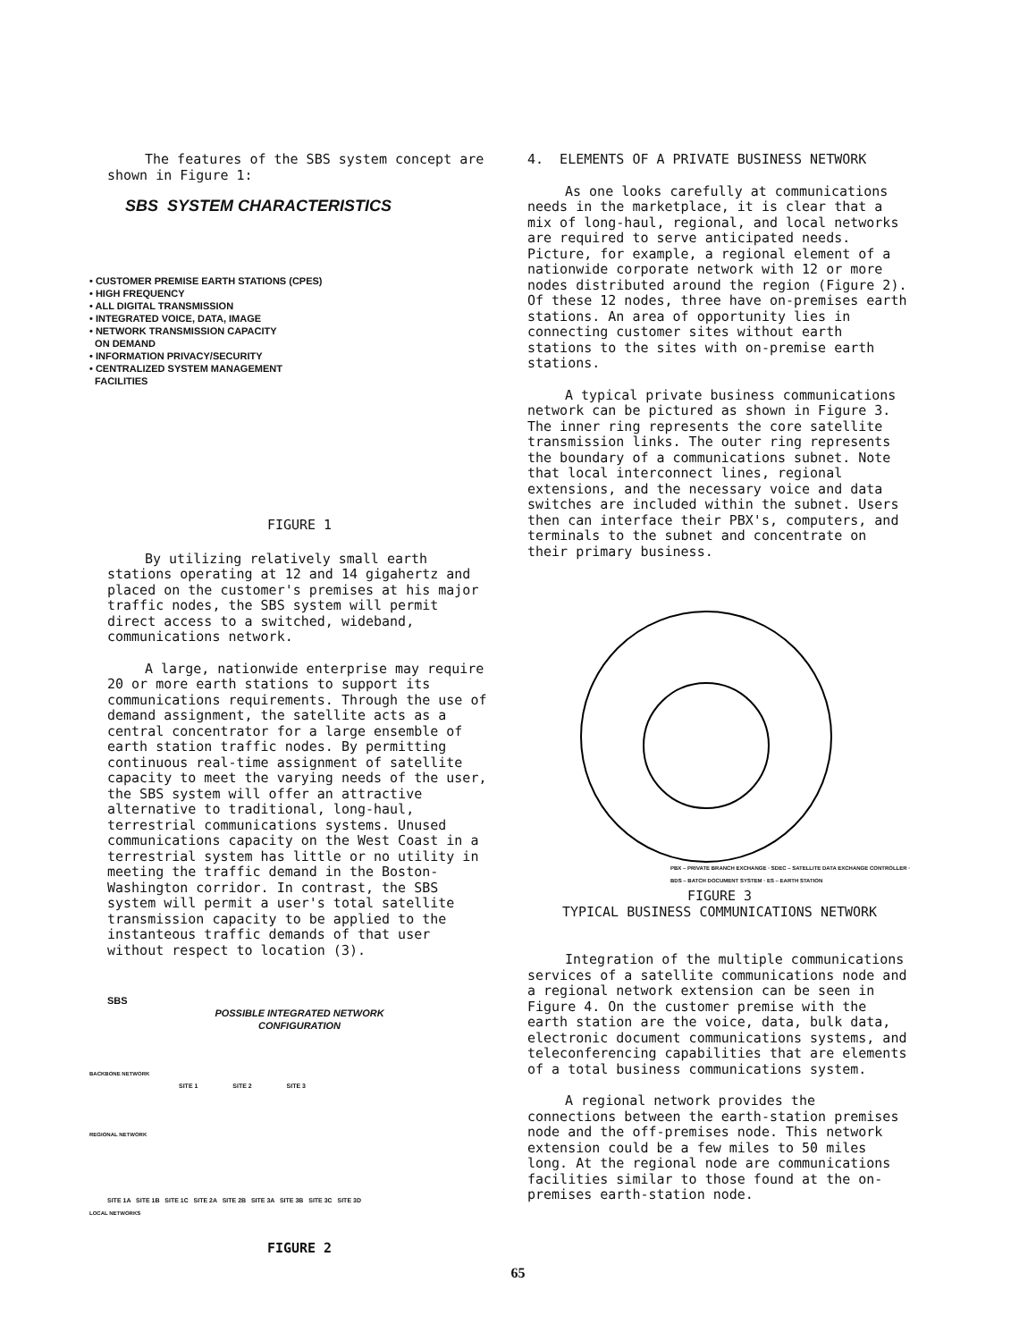The features of the SBS system concept are shown in Figure 1:
SBS SYSTEM CHARACTERISTICS
• CUSTOMER PREMISE EARTH STATIONS (CPES)
• HIGH FREQUENCY
• ALL DIGITAL TRANSMISSION
• INTEGRATED VOICE, DATA, IMAGE
• NETWORK TRANSMISSION CAPACITY
ON DEMAND
• INFORMATION PRIVACY/SECURITY
• CENTRALIZED SYSTEM MANAGEMENT
FACILITIES
FIGURE 1
By utilizing relatively small earth stations operating at 12 and 14 gigahertz and placed on the customer's premises at his major traffic nodes, the SBS system will permit direct access to a switched, wideband, communications network.
A large, nationwide enterprise may require 20 or more earth stations to support its communications requirements. Through the use of demand assignment, the satellite acts as a central concentrator for a large ensemble of earth station traffic nodes. By permitting continuous real-time assignment of satellite capacity to meet the varying needs of the user, the SBS system will offer an attractive alternative to traditional, long-haul, terrestrial communications systems. Unused communications capacity on the West Coast in a terrestrial system has little or no utility in meeting the traffic demand in the Boston-Washington corridor. In contrast, the SBS system will permit a user's total satellite transmission capacity to be applied to the instanteous traffic demands of that user without respect to location (3).
SBS
POSSIBLE INTEGRATED NETWORK
CONFIGURATION
BACKBONE NETWORK
SITE 1 SITE 2 SITE 3
REGIONAL NETWORK
SITE 1A SITE 1B SITE 1C SITE 2A SITE 2B SITE 3A SITE 3B SITE 3C SITE 3D
LOCAL NETWORKS
FIGURE 2
4. ELEMENTS OF A PRIVATE BUSINESS NETWORK
As one looks carefully at communications needs in the marketplace, it is clear that a mix of long-haul, regional, and local networks are required to serve anticipated needs. Picture, for example, a regional element of a nationwide corporate network with 12 or more nodes distributed around the region (Figure 2). Of these 12 nodes, three have on-premises earth stations. An area of opportunity lies in connecting customer sites without earth stations to the sites with on-premise earth stations.
A typical private business communications network can be pictured as shown in Figure 3. The inner ring represents the core satellite transmission links. The outer ring represents the boundary of a communications subnet. Note that local interconnect lines, regional extensions, and the necessary voice and data switches are included within the subnet. Users then can interface their PBX's, computers, and terminals to the subnet and concentrate on their primary business.
PBX – PRIVATE BRANCH EXCHANGE · SDEC – SATELLITE DATA EXCHANGE CONTROLLER · BDS – BATCH DOCUMENT SYSTEM · ES – EARTH STATION
FIGURE 3
TYPICAL BUSINESS COMMUNICATIONS NETWORK
Integration of the multiple communications services of a satellite communications node and a regional network extension can be seen in Figure 4. On the customer premise with the earth station are the voice, data, bulk data, electronic document communications systems, and teleconferencing capabilities that are elements of a total business communications system.
A regional network provides the connections between the earth-station premises node and the off-premises node. This network extension could be a few miles to 50 miles long. At the regional node are communications facilities similar to those found at the on-premises earth-station node.
65